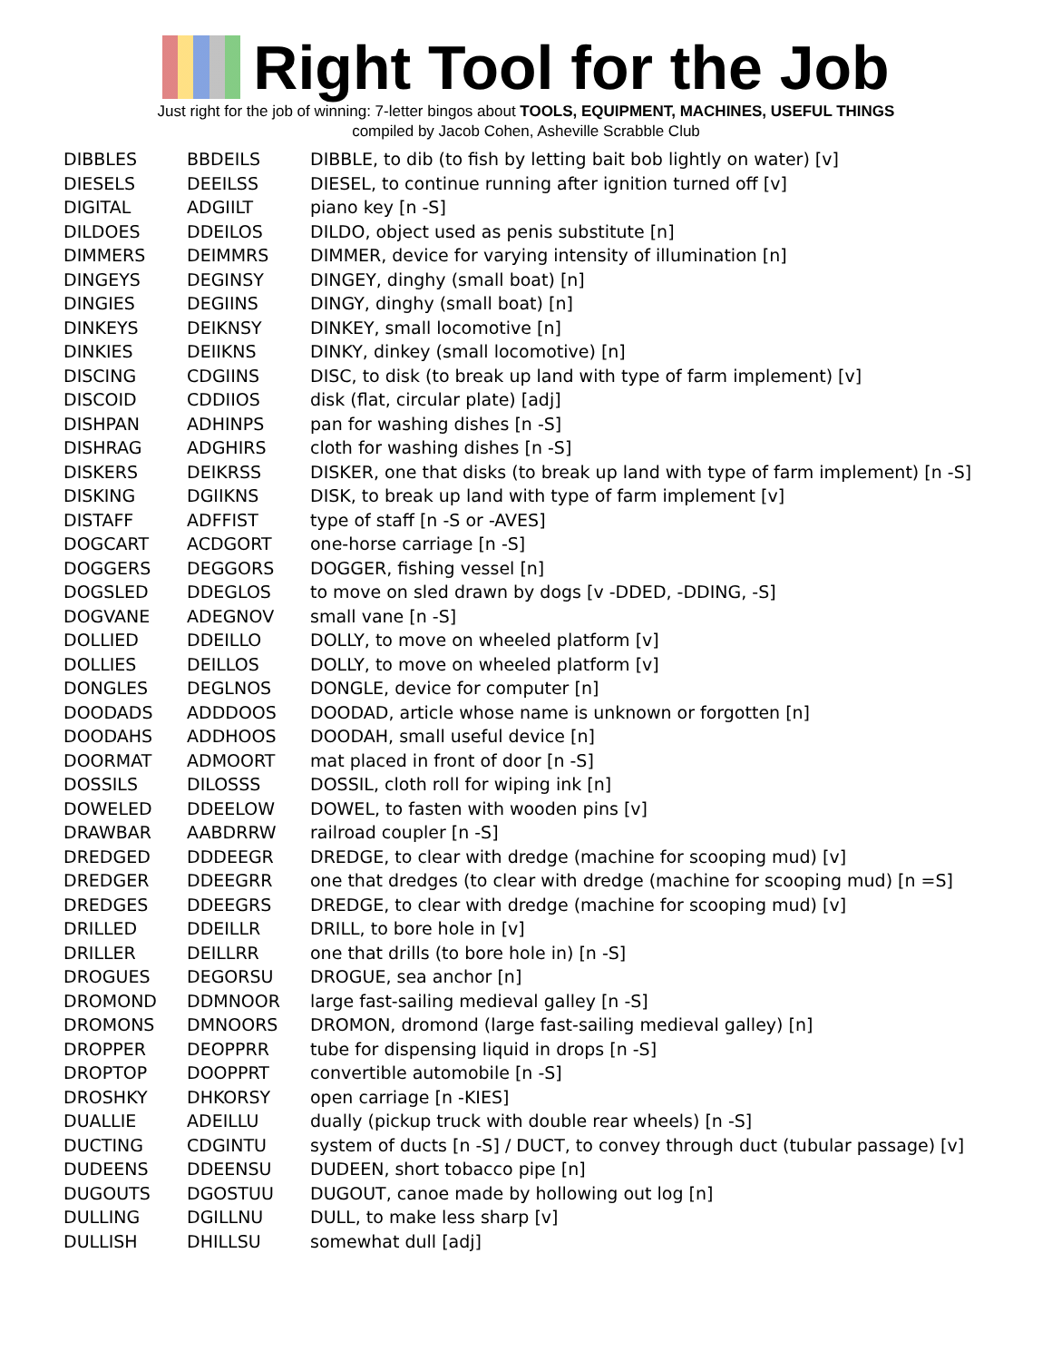Right Tool for the Job
Just right for the job of winning: 7-letter bingos about TOOLS, EQUIPMENT, MACHINES, USEFUL THINGS
compiled by Jacob Cohen, Asheville Scrabble Club
| DIBBLES | BBDEILS | DIBBLE, to dib (to fish by letting bait bob lightly on water) [v] |
| DIESELS | DEEILSS | DIESEL, to continue running after ignition turned off [v] |
| DIGITAL | ADGIILT | piano key [n -S] |
| DILDOES | DDEILOS | DILDO, object used as penis substitute [n] |
| DIMMERS | DEIMMRS | DIMMER, device for varying intensity of illumination [n] |
| DINGEYS | DEGINSY | DINGEY, dinghy (small boat) [n] |
| DINGIES | DEGIINS | DINGY, dinghy (small boat) [n] |
| DINKEYS | DEIKNSY | DINKEY, small locomotive [n] |
| DINKIES | DEIIKNS | DINKY, dinkey (small locomotive) [n] |
| DISCING | CDGIINS | DISC, to disk (to break up land with type of farm implement) [v] |
| DISCOID | CDDIIOS | disk (flat, circular plate) [adj] |
| DISHPAN | ADHINPS | pan for washing dishes [n -S] |
| DISHRAG | ADGHIRS | cloth for washing dishes [n -S] |
| DISKERS | DEIKRSS | DISKER, one that disks (to break up land with type of farm implement) [n -S] |
| DISKING | DGIIKNS | DISK, to break up land with type of farm implement [v] |
| DISTAFF | ADFFIST | type of staff [n -S or -AVES] |
| DOGCART | ACDGORT | one-horse carriage [n -S] |
| DOGGERS | DEGGORS | DOGGER, fishing vessel [n] |
| DOGSLED | DDEGLOS | to move on sled drawn by dogs [v -DDED, -DDING, -S] |
| DOGVANE | ADEGNOV | small vane [n -S] |
| DOLLIED | DDEILLO | DOLLY, to move on wheeled platform [v] |
| DOLLIES | DEILLOS | DOLLY, to move on wheeled platform [v] |
| DONGLES | DEGLNOS | DONGLE, device for computer [n] |
| DOODADS | ADDDOOS | DOODAD, article whose name is unknown or forgotten [n] |
| DOODAHS | ADDHOOS | DOODAH, small useful device [n] |
| DOORMAT | ADMOORT | mat placed in front of door [n -S] |
| DOSSILS | DILOSSS | DOSSIL, cloth roll for wiping ink [n] |
| DOWELED | DDEELOW | DOWEL, to fasten with wooden pins [v] |
| DRAWBAR | AABDRRW | railroad coupler [n -S] |
| DREDGED | DDDEEGR | DREDGE, to clear with dredge (machine for scooping mud) [v] |
| DREDGER | DDEEGRR | one that dredges (to clear with dredge (machine for scooping mud) [n =S] |
| DREDGES | DDEEGRS | DREDGE, to clear with dredge (machine for scooping mud) [v] |
| DRILLED | DDEILLR | DRILL, to bore hole in [v] |
| DRILLER | DEILLRR | one that drills (to bore hole in) [n -S] |
| DROGUES | DEGORSU | DROGUE, sea anchor [n] |
| DROMOND | DDMNOOR | large fast-sailing medieval galley [n -S] |
| DROMONS | DMNOORS | DROMON, dromond (large fast-sailing medieval galley) [n] |
| DROPPER | DEOPPRR | tube for dispensing liquid in drops [n -S] |
| DROPTOP | DOOPPRT | convertible automobile [n -S] |
| DROSHKY | DHKORSY | open carriage [n -KIES] |
| DUALLIE | ADEILLU | dually (pickup truck with double rear wheels) [n -S] |
| DUCTING | CDGINTU | system of ducts [n -S] / DUCT, to convey through duct (tubular passage) [v] |
| DUDEENS | DDEENSU | DUDEEN, short tobacco pipe [n] |
| DUGOUTS | DGOSTUU | DUGOUT, canoe made by hollowing out log [n] |
| DULLING | DGILLNU | DULL, to make less sharp [v] |
| DULLISH | DHILLSU | somewhat dull [adj] |